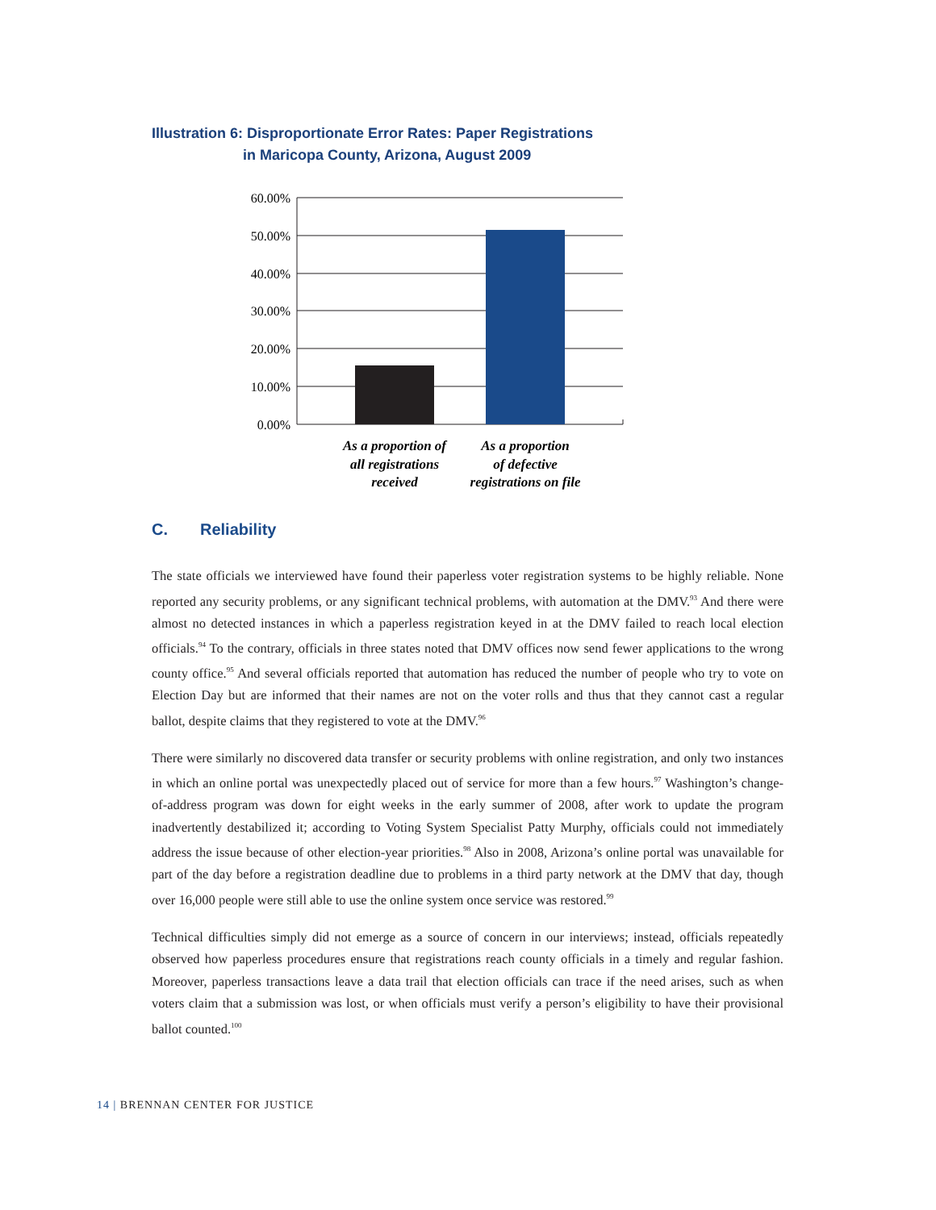Illustration 6: Disproportionate Error Rates: Paper Registrations
in Maricopa County, Arizona, August 2009
60.00%
50.00%
40.00%
30.00%
20.00%
10.00%
0.00%
As a proportion of
all registrations
received
As a proportion
of defective
registrations on file
C. Reliability
The state officials we interviewed have found their paperless voter registration systems to be highly reliable. None reported any security problems, or any significant technical problems, with automation at the DMV.<sup>93</sup> And there were almost no detected instances in which a paperless registration keyed in at the DMV failed to reach local election officials.<sup>94</sup> To the contrary, officials in three states noted that DMV offices now send fewer applications to the wrong county office.<sup>95</sup> And several officials reported that automation has reduced the number of people who try to vote on Election Day but are informed that their names are not on the voter rolls and thus that they cannot cast a regular ballot, despite claims that they registered to vote at the DMV.<sup>96</sup>
There were similarly no discovered data transfer or security problems with online registration, and only two instances in which an online portal was unexpectedly placed out of service for more than a few hours.<sup>97</sup> Washington’s change-of-address program was down for eight weeks in the early summer of 2008, after work to update the program inadvertently destabilized it; according to Voting System Specialist Patty Murphy, officials could not immediately address the issue because of other election-year priorities.<sup>98</sup> Also in 2008, Arizona’s online portal was unavailable for part of the day before a registration deadline due to problems in a third party network at the DMV that day, though over 16,000 people were still able to use the online system once service was restored.<sup>99</sup>
Technical difficulties simply did not emerge as a source of concern in our interviews; instead, officials repeatedly observed how paperless procedures ensure that registrations reach county officials in a timely and regular fashion. Moreover, paperless transactions leave a data trail that election officials can trace if the need arises, such as when voters claim that a submission was lost, or when officials must verify a person’s eligibility to have their provisional ballot counted.<sup>100</sup>
14 | BRENNAN CENTER FOR JUSTICE